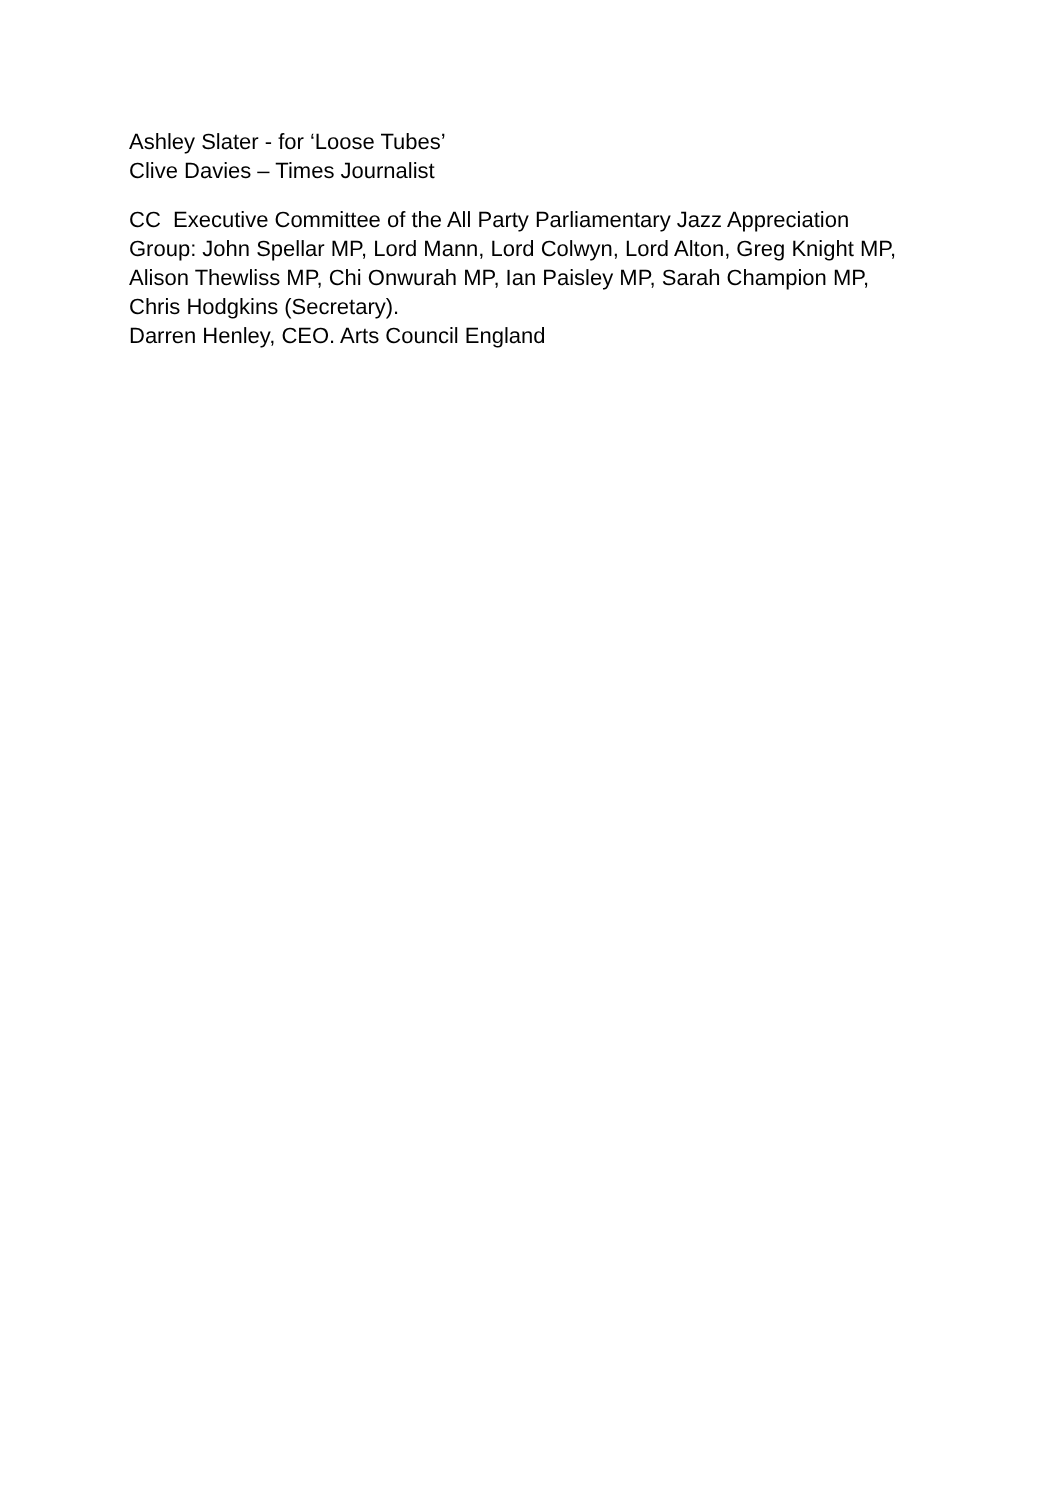Ashley Slater - for ‘Loose Tubes’
Clive Davies – Times Journalist
CC Executive Committee of the All Party Parliamentary Jazz Appreciation Group: John Spellar MP, Lord Mann, Lord Colwyn, Lord Alton, Greg Knight MP, Alison Thewliss MP, Chi Onwurah MP, Ian Paisley MP, Sarah Champion MP, Chris Hodgkins (Secretary).
Darren Henley, CEO. Arts Council England